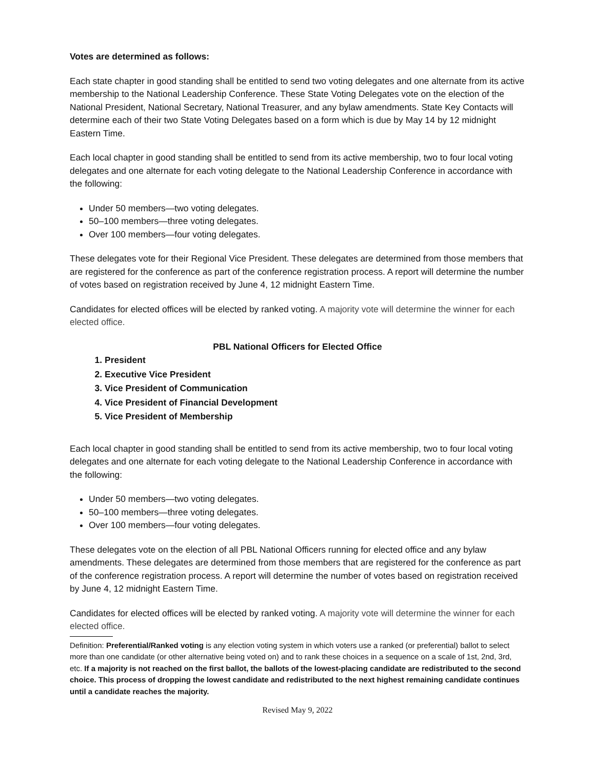Votes are determined as follows:
Each state chapter in good standing shall be entitled to send two voting delegates and one alternate from its active membership to the National Leadership Conference. These State Voting Delegates vote on the election of the National President, National Secretary, National Treasurer, and any bylaw amendments. State Key Contacts will determine each of their two State Voting Delegates based on a form which is due by May 14 by 12 midnight Eastern Time.
Each local chapter in good standing shall be entitled to send from its active membership, two to four local voting delegates and one alternate for each voting delegate to the National Leadership Conference in accordance with the following:
Under 50 members—two voting delegates.
50–100 members—three voting delegates.
Over 100 members—four voting delegates.
These delegates vote for their Regional Vice President. These delegates are determined from those members that are registered for the conference as part of the conference registration process. A report will determine the number of votes based on registration received by June 4, 12 midnight Eastern Time.
Candidates for elected offices will be elected by ranked voting. A majority vote will determine the winner for each elected office.
PBL National Officers for Elected Office
1. President
2. Executive Vice President
3. Vice President of Communication
4. Vice President of Financial Development
5. Vice President of Membership
Each local chapter in good standing shall be entitled to send from its active membership, two to four local voting delegates and one alternate for each voting delegate to the National Leadership Conference in accordance with the following:
Under 50 members—two voting delegates.
50–100 members—three voting delegates.
Over 100 members—four voting delegates.
These delegates vote on the election of all PBL National Officers running for elected office and any bylaw amendments. These delegates are determined from those members that are registered for the conference as part of the conference registration process. A report will determine the number of votes based on registration received by June 4, 12 midnight Eastern Time.
Candidates for elected offices will be elected by ranked voting. A majority vote will determine the winner for each elected office.
Definition: Preferential/Ranked voting is any election voting system in which voters use a ranked (or preferential) ballot to select more than one candidate (or other alternative being voted on) and to rank these choices in a sequence on a scale of 1st, 2nd, 3rd, etc. If a majority is not reached on the first ballot, the ballots of the lowest-placing candidate are redistributed to the second choice. This process of dropping the lowest candidate and redistributed to the next highest remaining candidate continues until a candidate reaches the majority.
Revised May 9, 2022